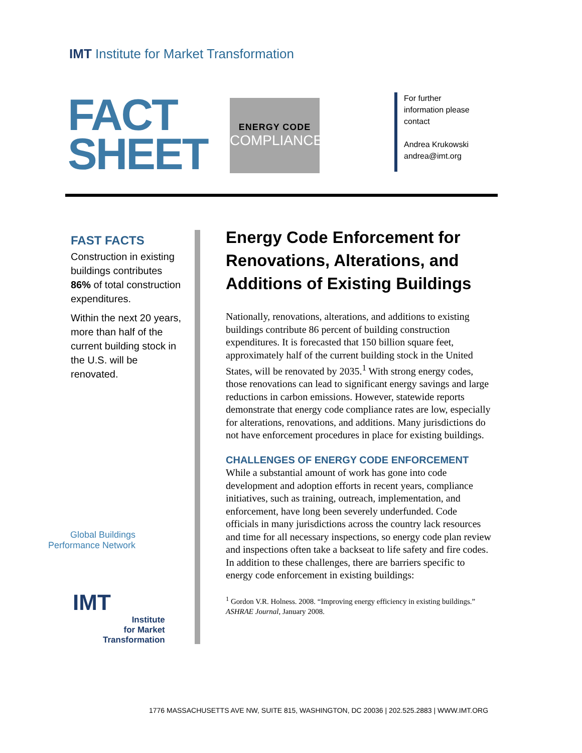IMT Institute for Market Transformation
FACT
SHEET
ENERGY CODE
COMPLIANCE
For further
information please
contact
Andrea Krukowski
andrea@imt.org
FAST FACTS
Construction in existing buildings contributes 86% of total construction expenditures.
Within the next 20 years, more than half of the current building stock in the U.S. will be renovated.
Global Buildings
Performance Network
IMT
Institute
for Market
Transformation
Energy Code Enforcement for Renovations, Alterations, and Additions of Existing Buildings
Nationally, renovations, alterations, and additions to existing buildings contribute 86 percent of building construction expenditures. It is forecasted that 150 billion square feet, approximately half of the current building stock in the United States, will be renovated by 2035.<sup>1</sup> With strong energy codes, those renovations can lead to significant energy savings and large reductions in carbon emissions. However, statewide reports demonstrate that energy code compliance rates are low, especially for alterations, renovations, and additions. Many jurisdictions do not have enforcement procedures in place for existing buildings.
CHALLENGES OF ENERGY CODE ENFORCEMENT While a substantial amount of work has gone into code development and adoption efforts in recent years, compliance initiatives, such as training, outreach, implementation, and enforcement, have long been severely underfunded. Code officials in many jurisdictions across the country lack resources and time for all necessary inspections, so energy code plan review and inspections often take a backseat to life safety and fire codes. In addition to these challenges, there are barriers specific to energy code enforcement in existing buildings:
<sup>1</sup> Gordon V.R. Holness. 2008. “Improving energy efficiency in existing buildings.” ASHRAE Journal, January 2008.
1776 MASSACHUSETTS AVE NW, SUITE 815, WASHINGTON, DC 20036 | 202.525.2883 | WWW.IMT.ORG